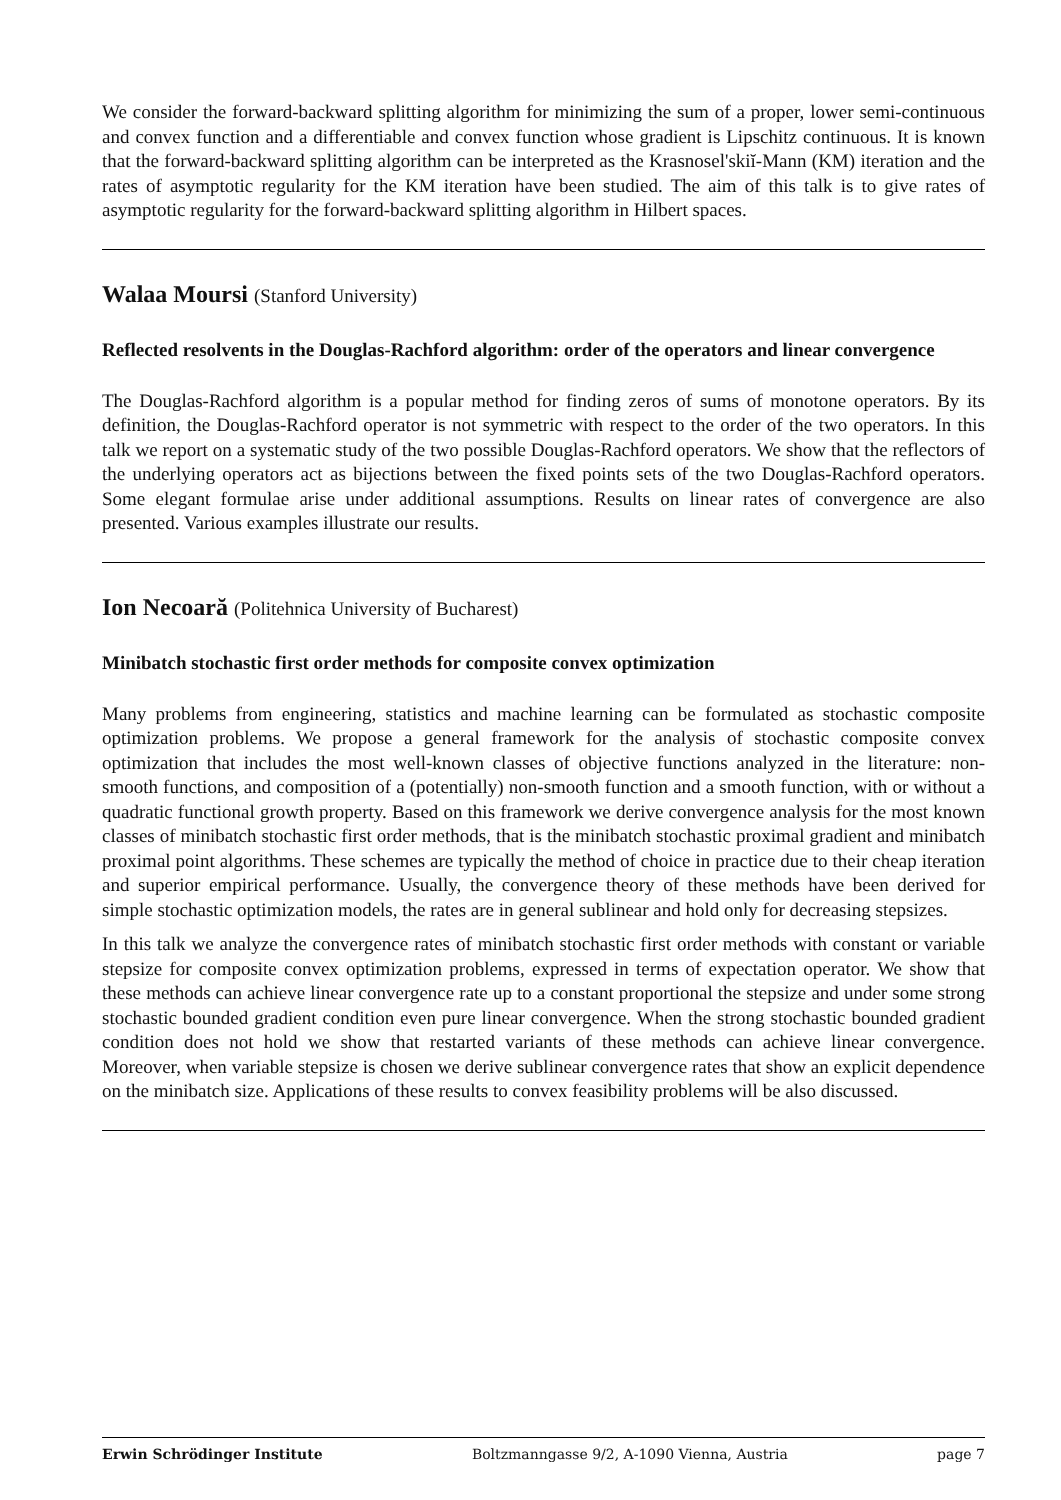We consider the forward-backward splitting algorithm for minimizing the sum of a proper, lower semi-continuous and convex function and a differentiable and convex function whose gradient is Lipschitz continuous. It is known that the forward-backward splitting algorithm can be interpreted as the Krasnosel'skiĭ-Mann (KM) iteration and the rates of asymptotic regularity for the KM iteration have been studied. The aim of this talk is to give rates of asymptotic regularity for the forward-backward splitting algorithm in Hilbert spaces.
Walaa Moursi (Stanford University)
Reflected resolvents in the Douglas-Rachford algorithm: order of the operators and linear convergence
The Douglas-Rachford algorithm is a popular method for finding zeros of sums of monotone operators. By its definition, the Douglas-Rachford operator is not symmetric with respect to the order of the two operators. In this talk we report on a systematic study of the two possible Douglas-Rachford operators. We show that the reflectors of the underlying operators act as bijections between the fixed points sets of the two Douglas-Rachford operators. Some elegant formulae arise under additional assumptions. Results on linear rates of convergence are also presented. Various examples illustrate our results.
Ion Necoară (Politehnica University of Bucharest)
Minibatch stochastic first order methods for composite convex optimization
Many problems from engineering, statistics and machine learning can be formulated as stochastic composite optimization problems. We propose a general framework for the analysis of stochastic composite convex optimization that includes the most well-known classes of objective functions analyzed in the literature: non-smooth functions, and composition of a (potentially) non-smooth function and a smooth function, with or without a quadratic functional growth property. Based on this framework we derive convergence analysis for the most known classes of minibatch stochastic first order methods, that is the minibatch stochastic proximal gradient and minibatch proximal point algorithms. These schemes are typically the method of choice in practice due to their cheap iteration and superior empirical performance. Usually, the convergence theory of these methods have been derived for simple stochastic optimization models, the rates are in general sublinear and hold only for decreasing stepsizes.
In this talk we analyze the convergence rates of minibatch stochastic first order methods with constant or variable stepsize for composite convex optimization problems, expressed in terms of expectation operator. We show that these methods can achieve linear convergence rate up to a constant proportional the stepsize and under some strong stochastic bounded gradient condition even pure linear convergence. When the strong stochastic bounded gradient condition does not hold we show that restarted variants of these methods can achieve linear convergence. Moreover, when variable stepsize is chosen we derive sublinear convergence rates that show an explicit dependence on the minibatch size. Applications of these results to convex feasibility problems will be also discussed.
Erwin Schrödinger Institute Boltzmanngasse 9/2, A-1090 Vienna, Austria page 7